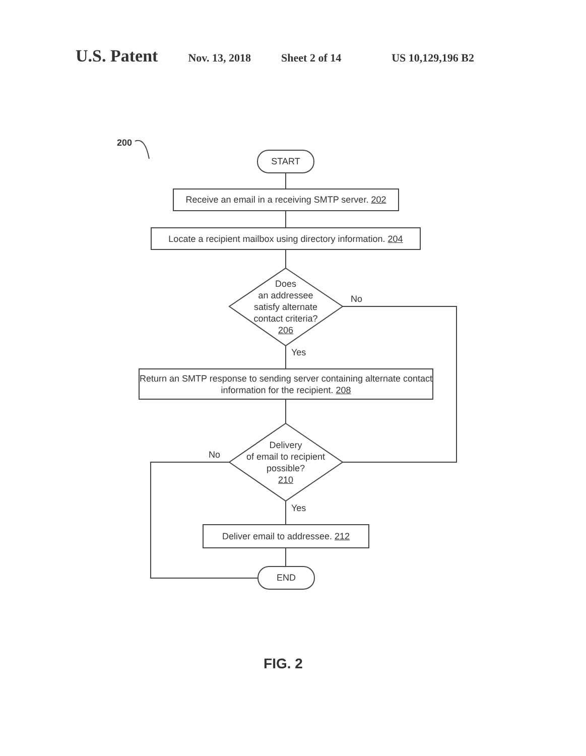U.S. Patent Nov. 13, 2018 Sheet 2 of 14 US 10,129,196 B2
200
START
Receive an email in a receiving SMTP server. 202
Locate a recipient mailbox using directory information. 204
Does
an addressee
satisfy alternate
contact criteria?
206
No
Yes
Return an SMTP response to sending server containing alternate contact information for the recipient. 208
Delivery
of email to recipient
possible?
210
No
Yes
Deliver email to addressee. 212
END
FIG. 2